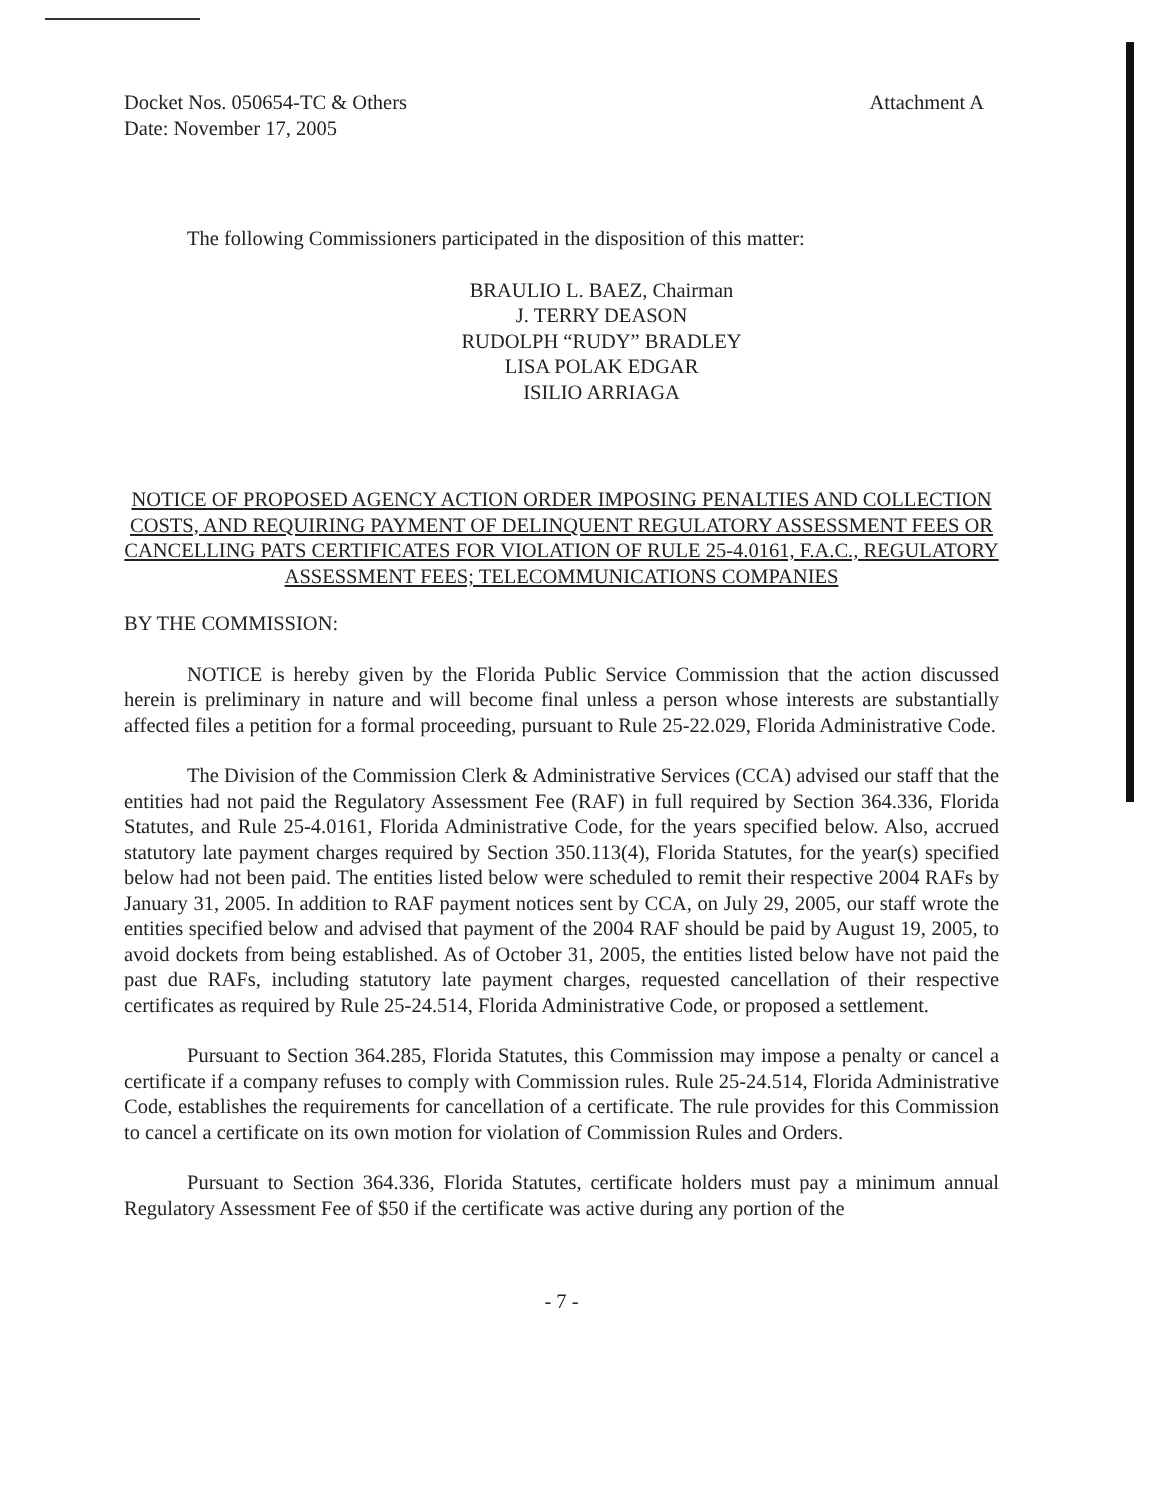Docket Nos. 050654-TC & Others
Date: November 17, 2005
Attachment A
The following Commissioners participated in the disposition of this matter:
BRAULIO L. BAEZ, Chairman
J. TERRY DEASON
RUDOLPH “RUDY” BRADLEY
LISA POLAK EDGAR
ISILIO ARRIAGA
NOTICE OF PROPOSED AGENCY ACTION ORDER IMPOSING PENALTIES AND COLLECTION COSTS, AND REQUIRING PAYMENT OF DELINQUENT REGULATORY ASSESSMENT FEES OR CANCELLING PATS CERTIFICATES FOR VIOLATION OF RULE 25-4.0161, F.A.C., REGULATORY ASSESSMENT FEES; TELECOMMUNICATIONS COMPANIES
BY THE COMMISSION:
NOTICE is hereby given by the Florida Public Service Commission that the action discussed herein is preliminary in nature and will become final unless a person whose interests are substantially affected files a petition for a formal proceeding, pursuant to Rule 25-22.029, Florida Administrative Code.
The Division of the Commission Clerk & Administrative Services (CCA) advised our staff that the entities had not paid the Regulatory Assessment Fee (RAF) in full required by Section 364.336, Florida Statutes, and Rule 25-4.0161, Florida Administrative Code, for the years specified below. Also, accrued statutory late payment charges required by Section 350.113(4), Florida Statutes, for the year(s) specified below had not been paid. The entities listed below were scheduled to remit their respective 2004 RAFs by January 31, 2005. In addition to RAF payment notices sent by CCA, on July 29, 2005, our staff wrote the entities specified below and advised that payment of the 2004 RAF should be paid by August 19, 2005, to avoid dockets from being established. As of October 31, 2005, the entities listed below have not paid the past due RAFs, including statutory late payment charges, requested cancellation of their respective certificates as required by Rule 25-24.514, Florida Administrative Code, or proposed a settlement.
Pursuant to Section 364.285, Florida Statutes, this Commission may impose a penalty or cancel a certificate if a company refuses to comply with Commission rules. Rule 25-24.514, Florida Administrative Code, establishes the requirements for cancellation of a certificate. The rule provides for this Commission to cancel a certificate on its own motion for violation of Commission Rules and Orders.
Pursuant to Section 364.336, Florida Statutes, certificate holders must pay a minimum annual Regulatory Assessment Fee of $50 if the certificate was active during any portion of the
- 7 -